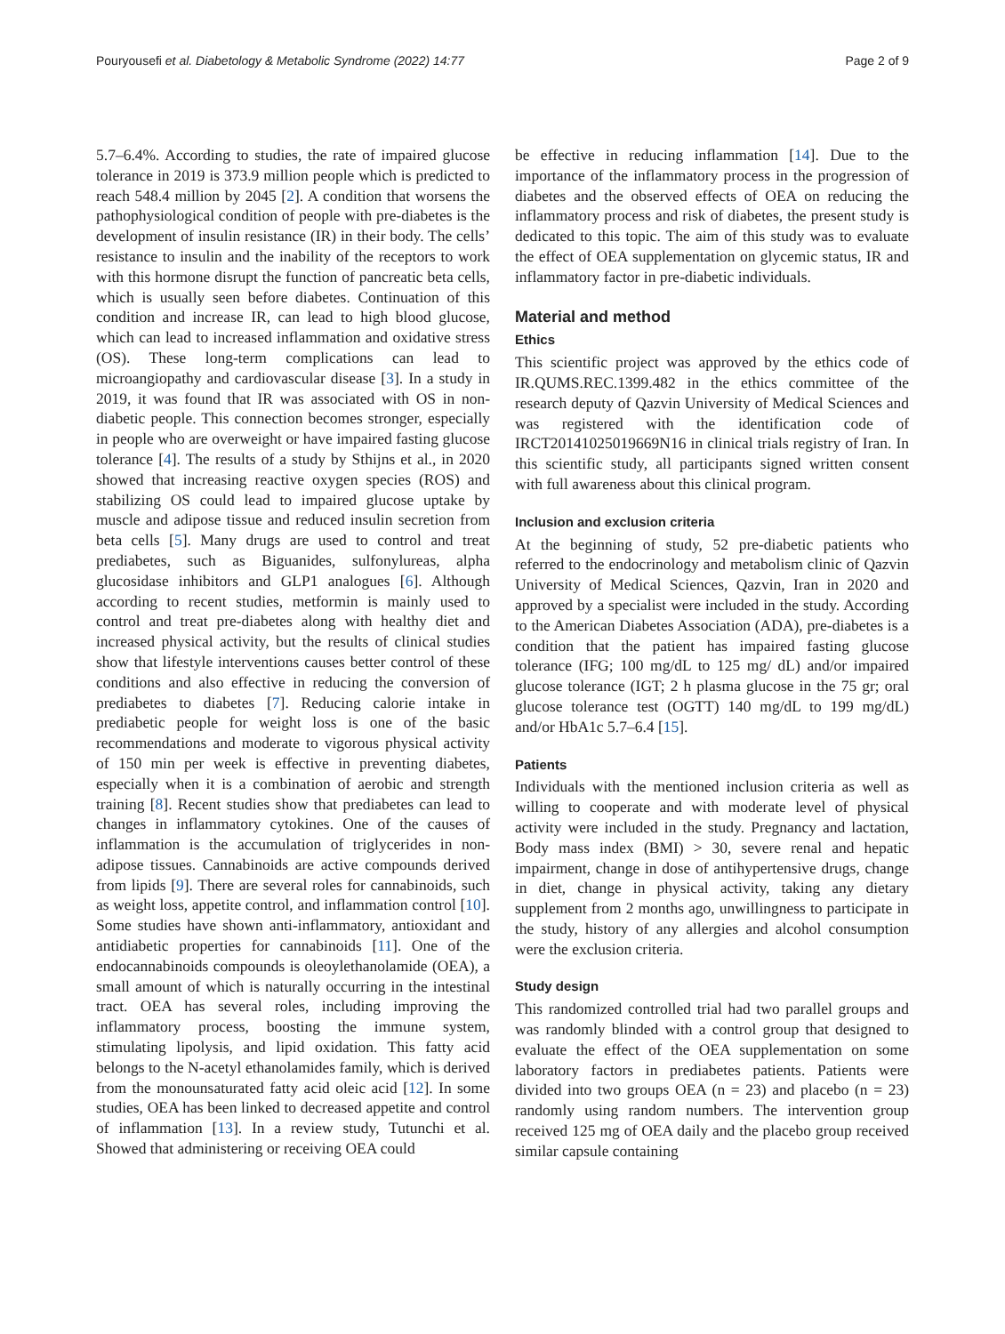Pouryousefi et al. Diabetology & Metabolic Syndrome (2022) 14:77 Page 2 of 9
5.7–6.4%. According to studies, the rate of impaired glucose tolerance in 2019 is 373.9 million people which is predicted to reach 548.4 million by 2045 [2]. A condition that worsens the pathophysiological condition of people with pre-diabetes is the development of insulin resistance (IR) in their body. The cells’ resistance to insulin and the inability of the receptors to work with this hormone disrupt the function of pancreatic beta cells, which is usually seen before diabetes. Continuation of this condition and increase IR, can lead to high blood glucose, which can lead to increased inflammation and oxidative stress (OS). These long-term complications can lead to microangiopathy and cardiovascular disease [3]. In a study in 2019, it was found that IR was associated with OS in non-diabetic people. This connection becomes stronger, especially in people who are overweight or have impaired fasting glucose tolerance [4]. The results of a study by Sthijns et al., in 2020 showed that increasing reactive oxygen species (ROS) and stabilizing OS could lead to impaired glucose uptake by muscle and adipose tissue and reduced insulin secretion from beta cells [5]. Many drugs are used to control and treat prediabetes, such as Biguanides, sulfonylureas, alpha glucosidase inhibitors and GLP1 analogues [6]. Although according to recent studies, metformin is mainly used to control and treat pre-diabetes along with healthy diet and increased physical activity, but the results of clinical studies show that lifestyle interventions causes better control of these conditions and also effective in reducing the conversion of prediabetes to diabetes [7]. Reducing calorie intake in prediabetic people for weight loss is one of the basic recommendations and moderate to vigorous physical activity of 150 min per week is effective in preventing diabetes, especially when it is a combination of aerobic and strength training [8]. Recent studies show that prediabetes can lead to changes in inflammatory cytokines. One of the causes of inflammation is the accumulation of triglycerides in non-adipose tissues. Cannabinoids are active compounds derived from lipids [9]. There are several roles for cannabinoids, such as weight loss, appetite control, and inflammation control [10]. Some studies have shown anti-inflammatory, antioxidant and antidiabetic properties for cannabinoids [11]. One of the endocannabinoids compounds is oleoylethanolamide (OEA), a small amount of which is naturally occurring in the intestinal tract. OEA has several roles, including improving the inflammatory process, boosting the immune system, stimulating lipolysis, and lipid oxidation. This fatty acid belongs to the N-acetyl ethanolamides family, which is derived from the monounsaturated fatty acid oleic acid [12]. In some studies, OEA has been linked to decreased appetite and control of inflammation [13]. In a review study, Tutunchi et al. Showed that administering or receiving OEA could
be effective in reducing inflammation [14]. Due to the importance of the inflammatory process in the progression of diabetes and the observed effects of OEA on reducing the inflammatory process and risk of diabetes, the present study is dedicated to this topic. The aim of this study was to evaluate the effect of OEA supplementation on glycemic status, IR and inflammatory factor in pre-diabetic individuals.
Material and method
Ethics
This scientific project was approved by the ethics code of IR.QUMS.REC.1399.482 in the ethics committee of the research deputy of Qazvin University of Medical Sciences and was registered with the identification code of IRCT20141025019669N16 in clinical trials registry of Iran. In this scientific study, all participants signed written consent with full awareness about this clinical program.
Inclusion and exclusion criteria
At the beginning of study, 52 pre-diabetic patients who referred to the endocrinology and metabolism clinic of Qazvin University of Medical Sciences, Qazvin, Iran in 2020 and approved by a specialist were included in the study. According to the American Diabetes Association (ADA), pre-diabetes is a condition that the patient has impaired fasting glucose tolerance (IFG; 100 mg/dL to 125 mg/ dL) and/or impaired glucose tolerance (IGT; 2 h plasma glucose in the 75 gr; oral glucose tolerance test (OGTT) 140 mg/dL to 199 mg/dL) and/or HbA1c 5.7–6.4 [15].
Patients
Individuals with the mentioned inclusion criteria as well as willing to cooperate and with moderate level of physical activity were included in the study. Pregnancy and lactation, Body mass index (BMI) > 30, severe renal and hepatic impairment, change in dose of antihypertensive drugs, change in diet, change in physical activity, taking any dietary supplement from 2 months ago, unwillingness to participate in the study, history of any allergies and alcohol consumption were the exclusion criteria.
Study design
This randomized controlled trial had two parallel groups and was randomly blinded with a control group that designed to evaluate the effect of the OEA supplementation on some laboratory factors in prediabetes patients. Patients were divided into two groups OEA (n = 23) and placebo (n = 23) randomly using random numbers. The intervention group received 125 mg of OEA daily and the placebo group received similar capsule containing